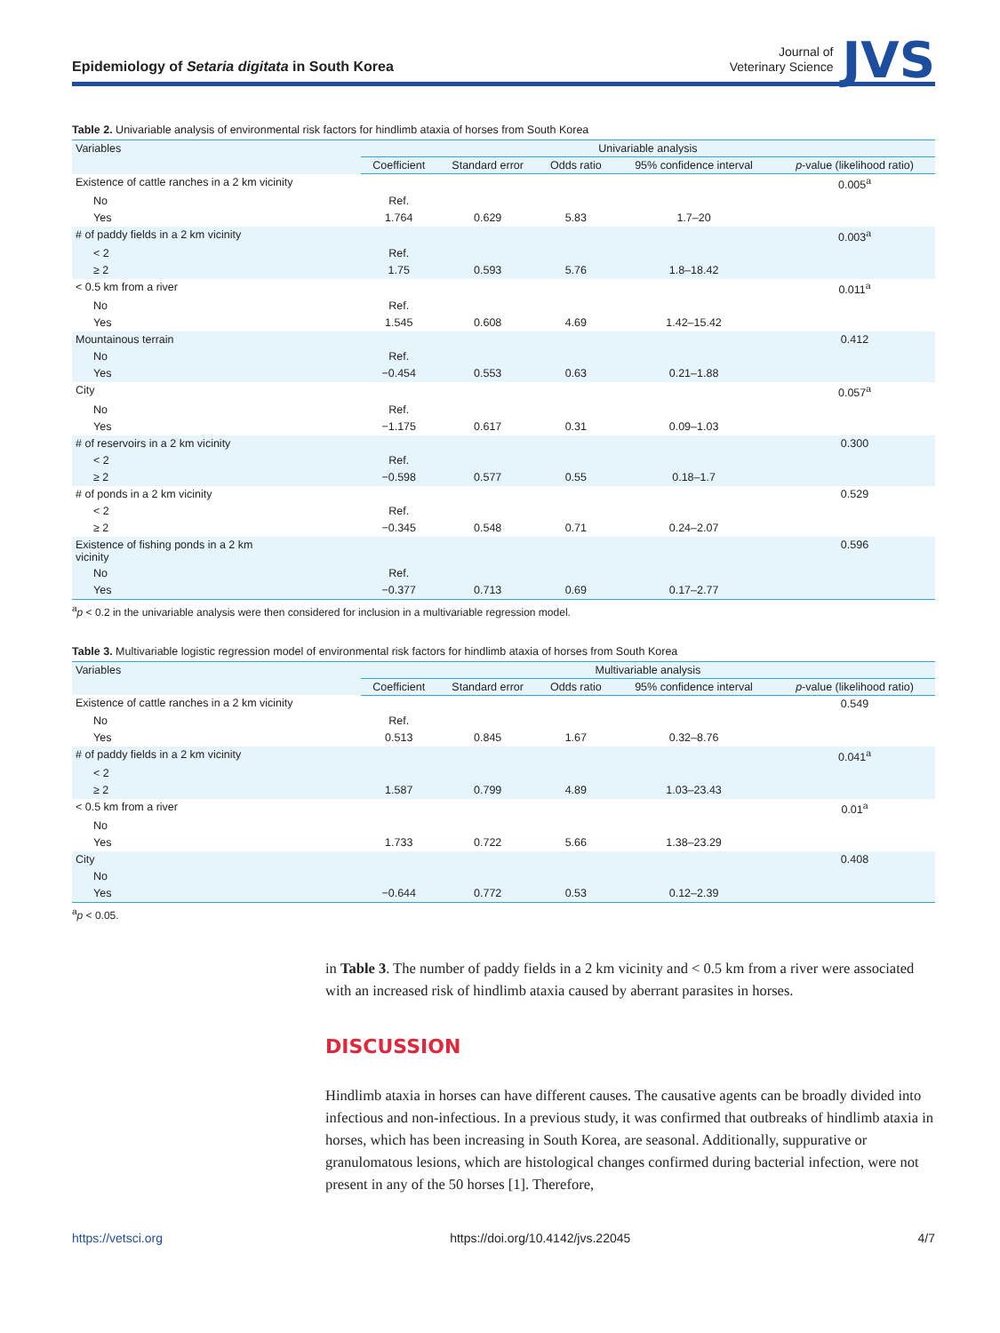Epidemiology of Setaria digitata in South Korea
Journal of
Veterinary Science
JVS
Table 2. Univariable analysis of environmental risk factors for hindlimb ataxia of horses from South Korea
| Variables | Univariable analysis | | | | |
| --- | --- | --- | --- | --- | --- |
| | Coefficient | Standard error | Odds ratio | 95% confidence interval | p -value (likelihood ratio) |
| Existence of cattle ranches in a 2 km vicinity | | | | | 0.005<sup>a</sup> |
| No | Ref. | | | | |
| Yes | 1.764 | 0.629 | 5.83 | 1.7–20 | |
| # of paddy fields in a 2 km vicinity | | | | | 0.003<sup>a</sup> |
| < 2 | Ref. | | | | |
| ≥ 2 | 1.75 | 0.593 | 5.76 | 1.8–18.42 | |
| < 0.5 km from a river | | | | | 0.011<sup>a</sup> |
| No | Ref. | | | | |
| Yes | 1.545 | 0.608 | 4.69 | 1.42–15.42 | |
| Mountainous terrain | | | | | 0.412 |
| No | Ref. | | | | |
| Yes | −0.454 | 0.553 | 0.63 | 0.21–1.88 | |
| City | | | | | 0.057<sup>a</sup> |
| No | Ref. | | | | |
| Yes | −1.175 | 0.617 | 0.31 | 0.09–1.03 | |
| # of reservoirs in a 2 km vicinity | | | | | 0.300 |
| < 2 | Ref. | | | | |
| ≥ 2 | −0.598 | 0.577 | 0.55 | 0.18–1.7 | |
| # of ponds in a 2 km vicinity | | | | | 0.529 |
| < 2 | Ref. | | | | |
| ≥ 2 | −0.345 | 0.548 | 0.71 | 0.24–2.07 | |
| Existence of fishing ponds in a 2 km vicinity | | | | | 0.596 |
| No | Ref. | | | | |
| Yes | −0.377 | 0.713 | 0.69 | 0.17–2.77 | |
<sup>a</sup> p < 0.2 in the univariable analysis were then considered for inclusion in a multivariable regression model.
Table 3. Multivariable logistic regression model of environmental risk factors for hindlimb ataxia of horses from South Korea
| Variables | Multivariable analysis | | | | |
| --- | --- | --- | --- | --- | --- |
| | Coefficient | Standard error | Odds ratio | 95% confidence interval | p -value (likelihood ratio) |
| Existence of cattle ranches in a 2 km vicinity | | | | | 0.549 |
| No | Ref. | | | | |
| Yes | 0.513 | 0.845 | 1.67 | 0.32–8.76 | |
| # of paddy fields in a 2 km vicinity | | | | | 0.041<sup>a</sup> |
| < 2 | | | | | |
| ≥ 2 | 1.587 | 0.799 | 4.89 | 1.03–23.43 | |
| < 0.5 km from a river | | | | | 0.01<sup>a</sup> |
| No | | | | | |
| Yes | 1.733 | 0.722 | 5.66 | 1.38–23.29 | |
| City | | | | | 0.408 |
| No | | | | | |
| Yes | −0.644 | 0.772 | 0.53 | 0.12–2.39 | |
<sup>a</sup> p < 0.05.
in Table 3. The number of paddy fields in a 2 km vicinity and < 0.5 km from a river were associated with an increased risk of hindlimb ataxia caused by aberrant parasites in horses.
DISCUSSION
Hindlimb ataxia in horses can have different causes. The causative agents can be broadly divided into infectious and non-infectious. In a previous study, it was confirmed that outbreaks of hindlimb ataxia in horses, which has been increasing in South Korea, are seasonal. Additionally, suppurative or granulomatous lesions, which are histological changes confirmed during bacterial infection, were not present in any of the 50 horses [1]. Therefore,
https://vetsci.org https://doi.org/10.4142/jvs.22045 4/7